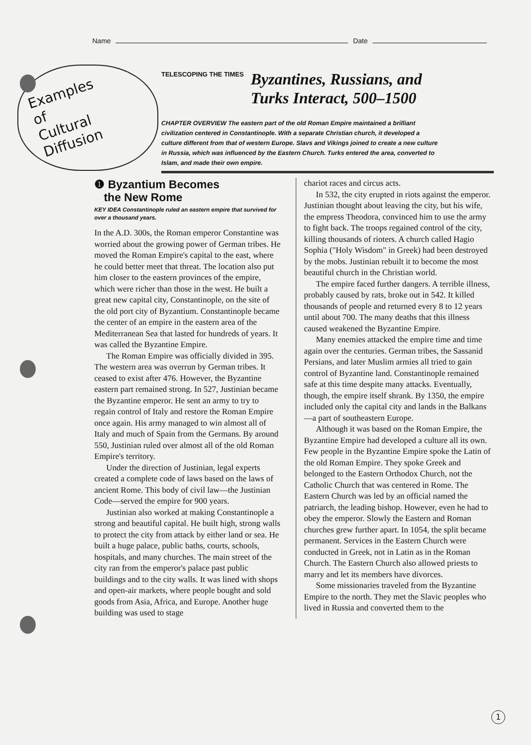Name Date
Examples
of
Cultural
Diffusion
TELESCOPING THE TIMES Byzantines, Russians, and
Turks Interact, 500–1500
CHAPTER OVERVIEW The eastern part of the old Roman Empire maintained a brilliant civilization centered in Constantinople. With a separate Christian church, it developed a culture different from that of western Europe. Slavs and Vikings joined to create a new culture in Russia, which was influenced by the Eastern Church. Turks entered the area, converted to Islam, and made their own empire.
❶ Byzantium Becomes
the New Rome
KEY IDEA Constantinople ruled an eastern empire that survived for over a thousand years.
In the A.D. 300s, the Roman emperor Constantine was worried about the growing power of German tribes. He moved the Roman Empire's capital to the east, where he could better meet that threat. The location also put him closer to the eastern provinces of the empire, which were richer than those in the west. He built a great new capital city, Constantinople, on the site of the old port city of Byzantium. Constantinople became the center of an empire in the eastern area of the Mediterranean Sea that lasted for hundreds of years. It was called the Byzantine Empire.
The Roman Empire was officially divided in 395. The western area was overrun by German tribes. It ceased to exist after 476. However, the Byzantine eastern part remained strong. In 527, Justinian became the Byzantine emperor. He sent an army to try to regain control of Italy and restore the Roman Empire once again. His army managed to win almost all of Italy and much of Spain from the Germans. By around 550, Justinian ruled over almost all of the old Roman Empire's territory.
Under the direction of Justinian, legal experts created a complete code of laws based on the laws of ancient Rome. This body of civil law—the Justinian Code—served the empire for 900 years.
Justinian also worked at making Constantinople a strong and beautiful capital. He built high, strong walls to protect the city from attack by either land or sea. He built a huge palace, public baths, courts, schools, hospitals, and many churches. The main street of the city ran from the emperor's palace past public buildings and to the city walls. It was lined with shops and open-air markets, where people bought and sold goods from Asia, Africa, and Europe. Another huge building was used to stage
chariot races and circus acts.
In 532, the city erupted in riots against the emperor. Justinian thought about leaving the city, but his wife, the empress Theodora, convinced him to use the army to fight back. The troops regained control of the city, killing thousands of rioters. A church called Hagio Sophia ("Holy Wisdom" in Greek) had been destroyed by the mobs. Justinian rebuilt it to become the most beautiful church in the Christian world.
The empire faced further dangers. A terrible illness, probably caused by rats, broke out in 542. It killed thousands of people and returned every 8 to 12 years until about 700. The many deaths that this illness caused weakened the Byzantine Empire.
Many enemies attacked the empire time and time again over the centuries. German tribes, the Sassanid Persians, and later Muslim armies all tried to gain control of Byzantine land. Constantinople remained safe at this time despite many attacks. Eventually, though, the empire itself shrank. By 1350, the empire included only the capital city and lands in the Balkans—a part of southeastern Europe.
Although it was based on the Roman Empire, the Byzantine Empire had developed a culture all its own. Few people in the Byzantine Empire spoke the Latin of the old Roman Empire. They spoke Greek and belonged to the Eastern Orthodox Church, not the Catholic Church that was centered in Rome. The Eastern Church was led by an official named the patriarch, the leading bishop. However, even he had to obey the emperor. Slowly the Eastern and Roman churches grew further apart. In 1054, the split became permanent. Services in the Eastern Church were conducted in Greek, not in Latin as in the Roman Church. The Eastern Church also allowed priests to marry and let its members have divorces.
Some missionaries traveled from the Byzantine Empire to the north. They met the Slavic peoples who lived in Russia and converted them to the
1